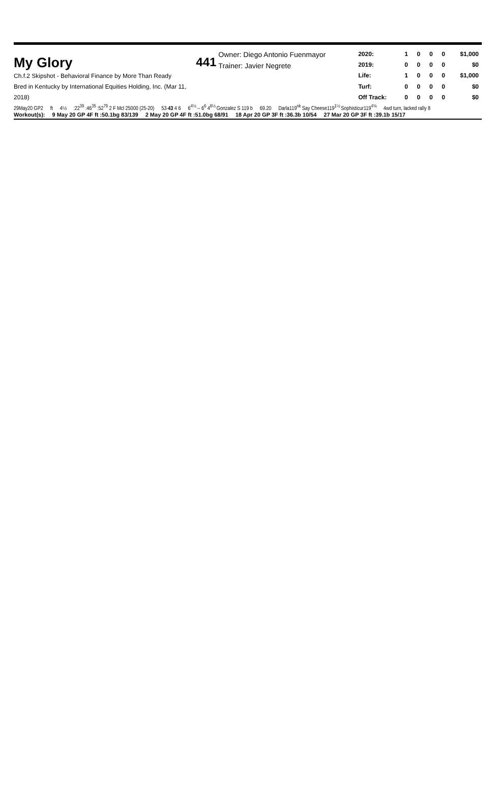My Glory
Ch.f.2 Skipshot - Behavioral Finance by More Than Ready
Bred in Kentucky by International Equities Holding, Inc. (Mar 11, 2018)
441
Owner: Diego Antonio Fuenmayor
Trainer: Javier Negrete
| 2020: | 1 | 0 | 0 | 0 | $1,000 |
| 2019: | 0 | 0 | 0 | 0 | $0 |
| Life: | 1 | 0 | 0 | 0 | $1,000 |
| Turf: | 0 | 0 | 0 | 0 | $0 |
| Off Track: | 0 | 0 | 0 | 0 | $0 |
29May20 GP2 ft 4½:22<sup>39</sup> :46<sup>35</sup> :52<sup>79</sup> 2 F Mcl 25000 (25-20) 53-43 4 6 6<sup>4½</sup> -- 6<sup>6</sup> 4<sup>6½</sup> Gonzalez S 119 b 69.20 Darla119<sup>nk</sup> Say Cheese119<sup>1½</sup> Sophisticur119<sup>4¾</sup> 4wd turn, lacked rally 8
Workout(s): 9 May 20 GP 4F ft :50.1bg 83/139 2 May 20 GP 4F ft :51.0bg 68/91 18 Apr 20 GP 3F ft :36.3b 10/54 27 Mar 20 GP 3F ft :39.1b 15/17